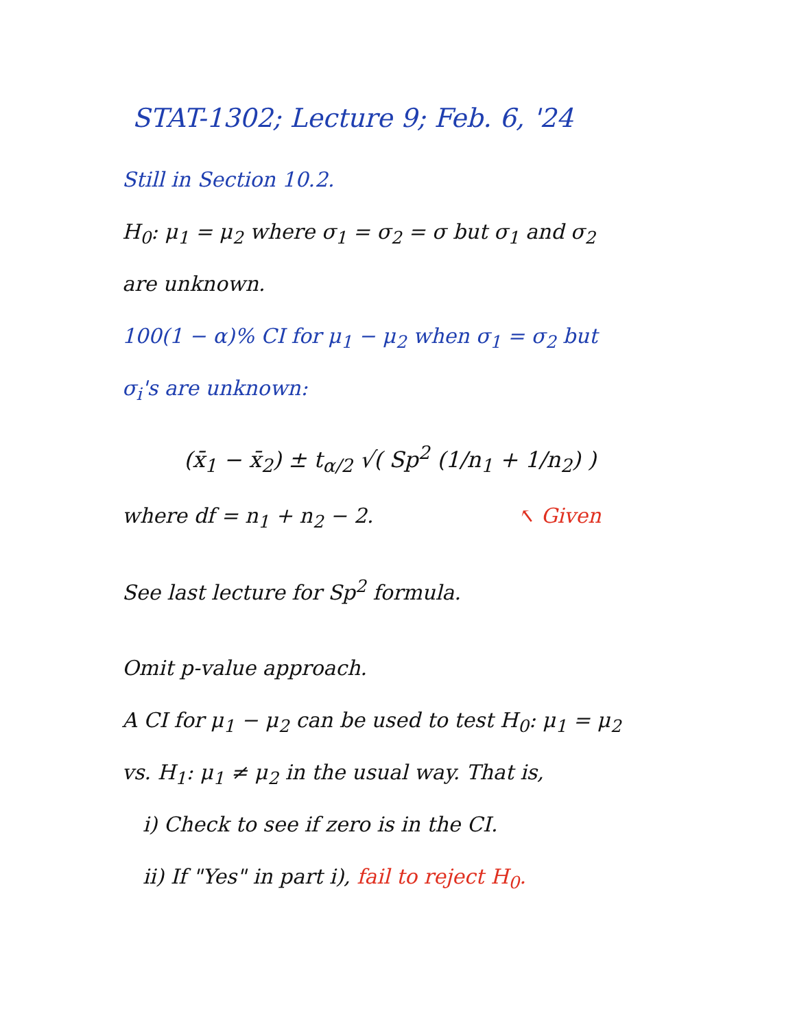STAT-1302; Lecture 9; Feb. 6, '24
Still in Section 10.2.
H<sub>0</sub>: μ<sub>1</sub> = μ<sub>2</sub> where σ<sub>1</sub> = σ<sub>2</sub> = σ but σ<sub>1</sub> and σ<sub>2</sub>
are unknown.
100(1 − α)% CI for μ<sub>1</sub> − μ<sub>2</sub> when σ<sub>1</sub> = σ<sub>2</sub> but
σ<sub>i</sub>'s are unknown:
(x̄<sub>1</sub> − x̄<sub>2</sub>) ± t<sub>α/2</sub> √( Sp<sup>2</sup> (1/n<sub>1</sub> + 1/n<sub>2</sub>) )
where df = n<sub>1</sub> + n<sub>2</sub> − 2. ↖ Given
See last lecture for Sp<sup>2</sup> formula.
Omit p-value approach.
A CI for μ<sub>1</sub> − μ<sub>2</sub> can be used to test H<sub>0</sub>: μ<sub>1</sub> = μ<sub>2</sub>
vs. H<sub>1</sub>: μ<sub>1</sub> ≠ μ<sub>2</sub> in the usual way. That is,
i) Check to see if zero is in the CI.
ii) If "Yes" in part i), fail to reject H<sub>0</sub>.